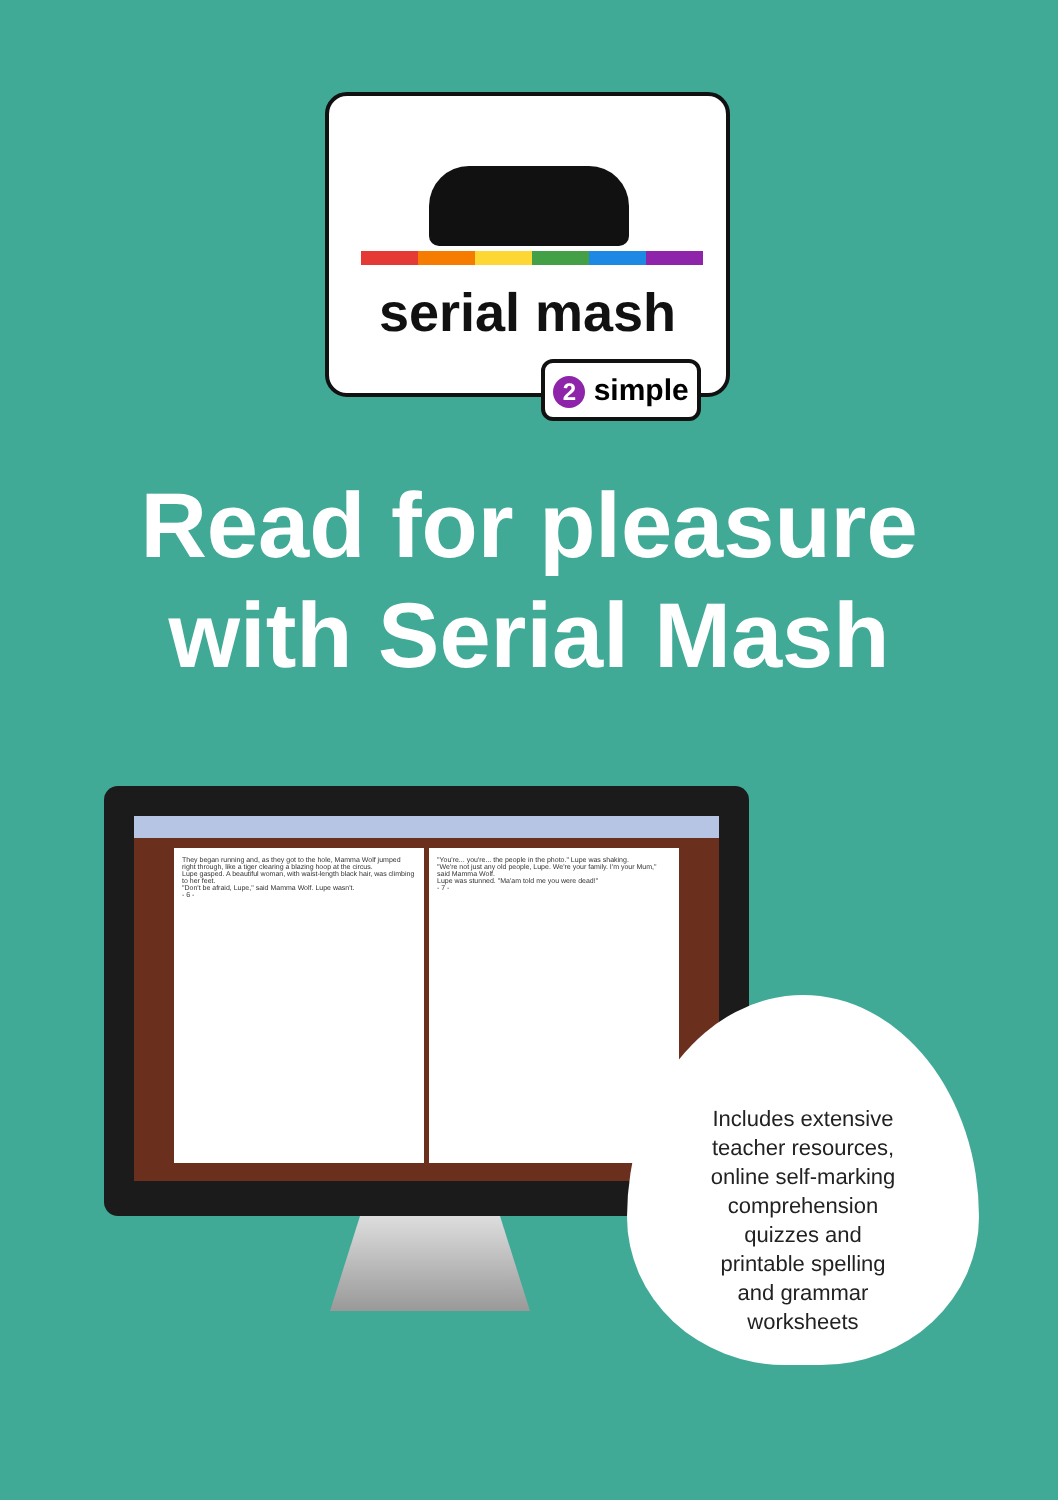serial mash
2 simple
Read for pleasure
with Serial Mash
They began running and, as they got to the hole, Mamma Wolf jumped right through, like a tiger clearing a blazing hoop at the circus.
Lupe gasped. A beautiful woman, with waist-length black hair, was climbing to her feet.
"Don't be afraid, Lupe," said Mamma Wolf. Lupe wasn't.
- 6 -
"You're... you're... the people in the photo." Lupe was shaking.
"We're not just any old people, Lupe. We're your family. I'm your Mum," said Mamma Wolf.
Lupe was stunned. "Ma'am told me you were dead!"
- 7 -
Includes extensive
teacher resources,
online self-marking
comprehension
quizzes and
printable spelling
and grammar
worksheets